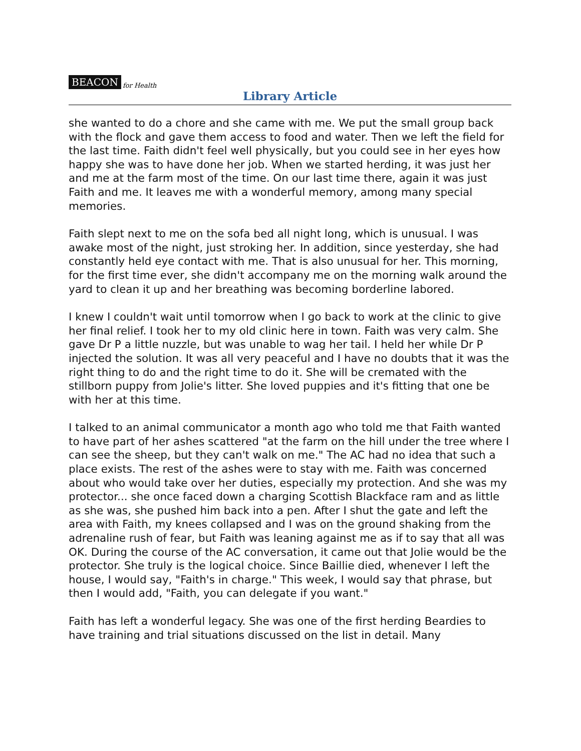BEACON for Health
Library Article
she wanted to do a chore and she came with me. We put the small group back with the flock and gave them access to food and water. Then we left the field for the last time. Faith didn't feel well physically, but you could see in her eyes how happy she was to have done her job. When we started herding, it was just her and me at the farm most of the time. On our last time there, again it was just Faith and me. It leaves me with a wonderful memory, among many special memories.
Faith slept next to me on the sofa bed all night long, which is unusual. I was awake most of the night, just stroking her. In addition, since yesterday, she had constantly held eye contact with me. That is also unusual for her. This morning, for the first time ever, she didn't accompany me on the morning walk around the yard to clean it up and her breathing was becoming borderline labored.
I knew I couldn't wait until tomorrow when I go back to work at the clinic to give her final relief. I took her to my old clinic here in town. Faith was very calm. She gave Dr P a little nuzzle, but was unable to wag her tail. I held her while Dr P injected the solution. It was all very peaceful and I have no doubts that it was the right thing to do and the right time to do it. She will be cremated with the stillborn puppy from Jolie's litter. She loved puppies and it's fitting that one be with her at this time.
I talked to an animal communicator a month ago who told me that Faith wanted to have part of her ashes scattered "at the farm on the hill under the tree where I can see the sheep, but they can't walk on me." The AC had no idea that such a place exists. The rest of the ashes were to stay with me. Faith was concerned about who would take over her duties, especially my protection. And she was my protector... she once faced down a charging Scottish Blackface ram and as little as she was, she pushed him back into a pen. After I shut the gate and left the area with Faith, my knees collapsed and I was on the ground shaking from the adrenaline rush of fear, but Faith was leaning against me as if to say that all was OK. During the course of the AC conversation, it came out that Jolie would be the protector. She truly is the logical choice. Since Baillie died, whenever I left the house, I would say, "Faith's in charge." This week, I would say that phrase, but then I would add, "Faith, you can delegate if you want."
Faith has left a wonderful legacy. She was one of the first herding Beardies to have training and trial situations discussed on the list in detail. Many